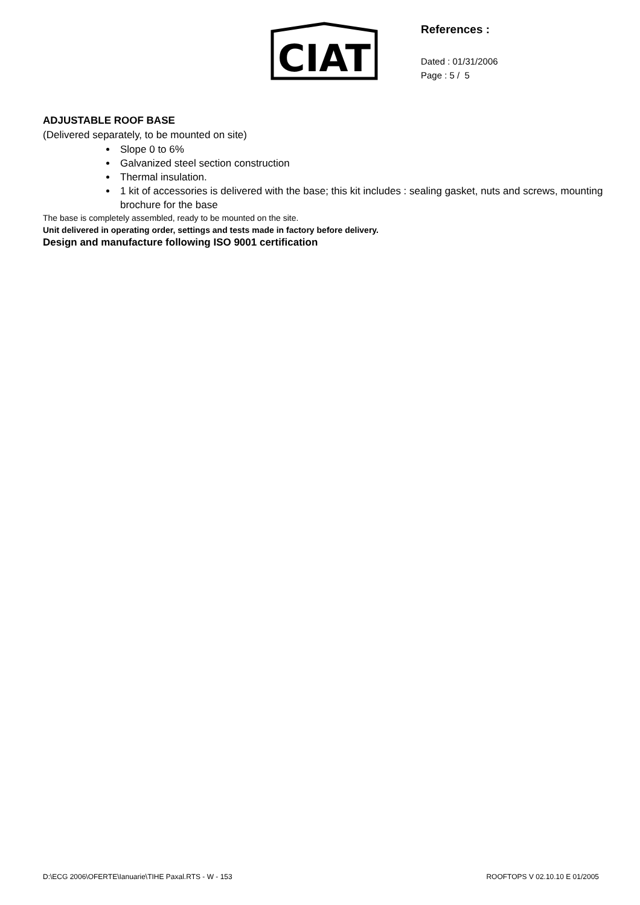CIAT
References :
Dated : 01/31/2006
Page : 5 / 5
ADJUSTABLE ROOF BASE
(Delivered separately, to be mounted on site)
Slope 0 to 6%
Galvanized steel section construction
Thermal insulation.
1 kit of accessories is delivered with the base; this kit includes : sealing gasket, nuts and screws, mounting brochure for the base
The base is completely assembled, ready to be mounted on the site.
Unit delivered in operating order, settings and tests made in factory before delivery.
Design and manufacture following ISO 9001 certification
D:\ECG 2006\OFERTE\Ianuarie\TIHE Paxal.RTS - W - 153 ROOFTOPS V 02.10.10 E 01/2005